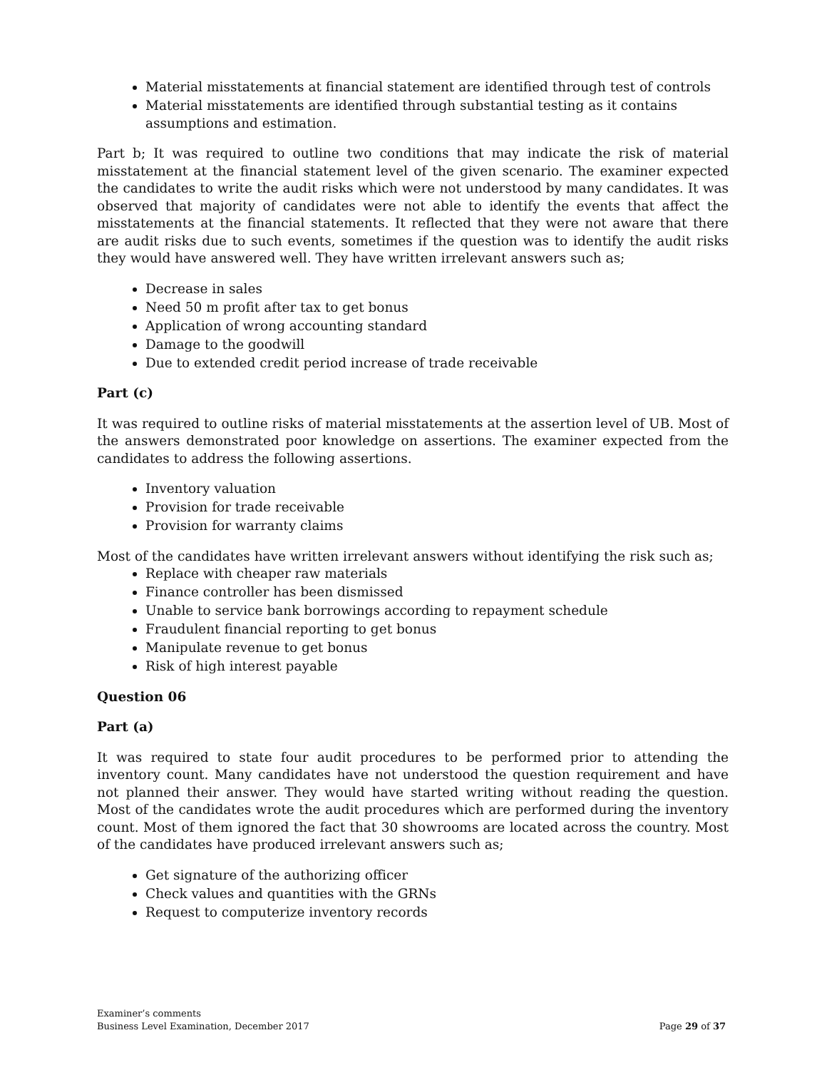Material misstatements at financial statement are identified through test of controls
Material misstatements are identified through substantial testing as it contains assumptions and estimation.
Part b; It was required to outline two conditions that may indicate the risk of material misstatement at the financial statement level of the given scenario. The examiner expected the candidates to write the audit risks which were not understood by many candidates. It was observed that majority of candidates were not able to identify the events that affect the misstatements at the financial statements. It reflected that they were not aware that there are audit risks due to such events, sometimes if the question was to identify the audit risks they would have answered well. They have written irrelevant answers such as;
Decrease in sales
Need 50 m profit after tax to get bonus
Application of wrong accounting standard
Damage to the goodwill
Due to extended credit period increase of trade receivable
Part (c)
It was required to outline risks of material misstatements at the assertion level of UB. Most of the answers demonstrated poor knowledge on assertions. The examiner expected from the candidates to address the following assertions.
Inventory valuation
Provision for trade receivable
Provision for warranty claims
Most of the candidates have written irrelevant answers without identifying the risk such as;
Replace with cheaper raw materials
Finance controller has been dismissed
Unable to service bank borrowings according to repayment schedule
Fraudulent financial reporting to get bonus
Manipulate revenue to get bonus
Risk of high interest payable
Question 06
Part (a)
It was required to state four audit procedures to be performed prior to attending the inventory count. Many candidates have not understood the question requirement and have not planned their answer. They would have started writing without reading the question. Most of the candidates wrote the audit procedures which are performed during the inventory count. Most of them ignored the fact that 30 showrooms are located across the country. Most of the candidates have produced irrelevant answers such as;
Get signature of the authorizing officer
Check values and quantities with the GRNs
Request to computerize inventory records
Examiner’s comments
Business Level Examination, December 2017 Page 29 of 37